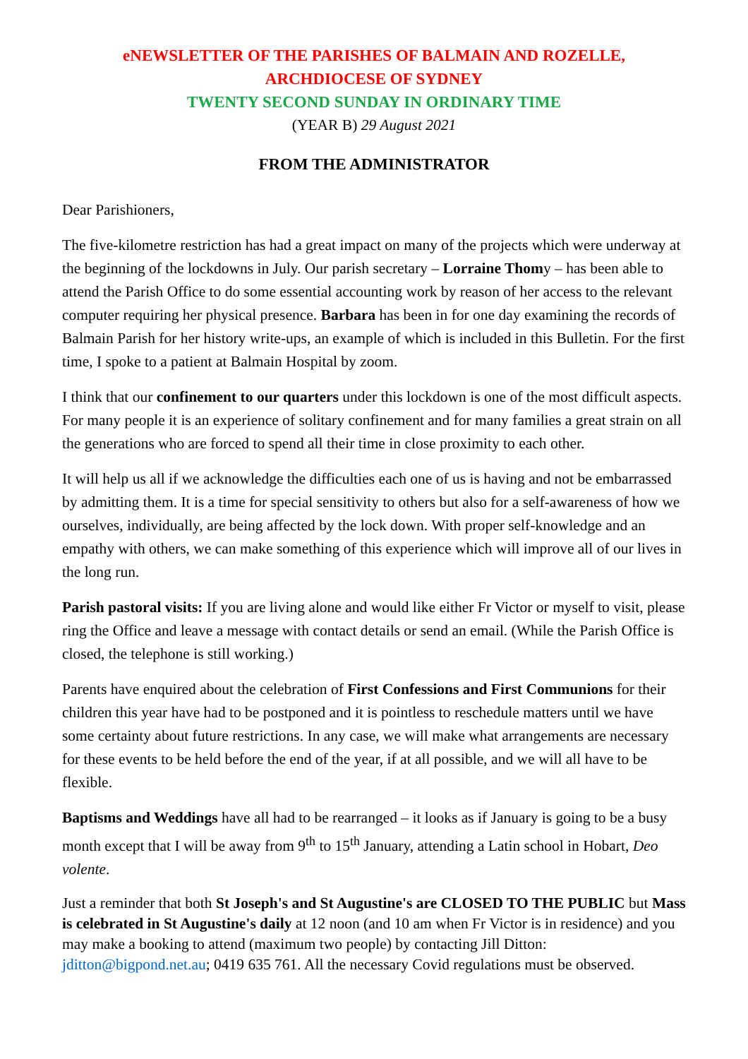eNEWSLETTER OF THE PARISHES OF BALMAIN AND ROZELLE,
ARCHDIOCESE OF SYDNEY
TWENTY SECOND SUNDAY IN ORDINARY TIME
(YEAR B) 29 August 2021
FROM THE ADMINISTRATOR
Dear Parishioners,
The five-kilometre restriction has had a great impact on many of the projects which were underway at the beginning of the lockdowns in July. Our parish secretary – Lorraine Thomy – has been able to attend the Parish Office to do some essential accounting work by reason of her access to the relevant computer requiring her physical presence. Barbara has been in for one day examining the records of Balmain Parish for her history write-ups, an example of which is included in this Bulletin. For the first time, I spoke to a patient at Balmain Hospital by zoom.
I think that our confinement to our quarters under this lockdown is one of the most difficult aspects. For many people it is an experience of solitary confinement and for many families a great strain on all the generations who are forced to spend all their time in close proximity to each other.
It will help us all if we acknowledge the difficulties each one of us is having and not be embarrassed by admitting them. It is a time for special sensitivity to others but also for a self-awareness of how we ourselves, individually, are being affected by the lock down. With proper self-knowledge and an empathy with others, we can make something of this experience which will improve all of our lives in the long run.
Parish pastoral visits: If you are living alone and would like either Fr Victor or myself to visit, please ring the Office and leave a message with contact details or send an email. (While the Parish Office is closed, the telephone is still working.)
Parents have enquired about the celebration of First Confessions and First Communions for their children this year have had to be postponed and it is pointless to reschedule matters until we have some certainty about future restrictions. In any case, we will make what arrangements are necessary for these events to be held before the end of the year, if at all possible, and we will all have to be flexible.
Baptisms and Weddings have all had to be rearranged – it looks as if January is going to be a busy month except that I will be away from 9<sup>th</sup> to 15<sup>th</sup> January, attending a Latin school in Hobart, Deo volente.
Just a reminder that both St Joseph's and St Augustine's are CLOSED TO THE PUBLIC but Mass is celebrated in St Augustine's daily at 12 noon (and 10 am when Fr Victor is in residence) and you may make a booking to attend (maximum two people) by contacting Jill Ditton: jditton@bigpond.net.au; 0419 635 761. All the necessary Covid regulations must be observed.